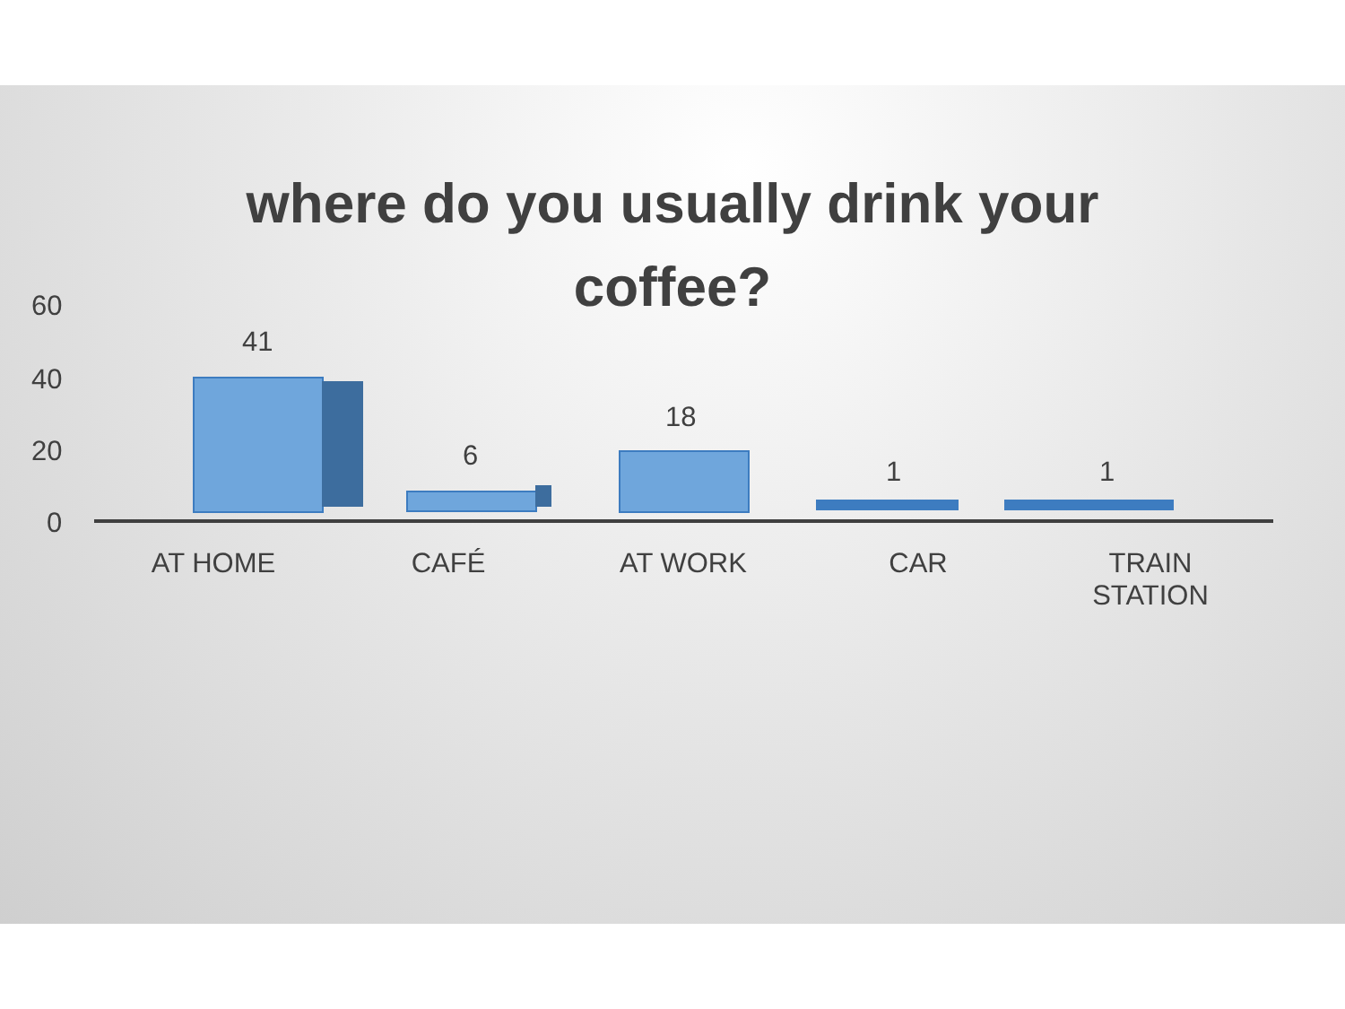where do you usually drink your
coffee?
60
40
20
0
41
6
18
1 1
AT HOME CAFÉ AT WORK CAR
TRAIN
STATION